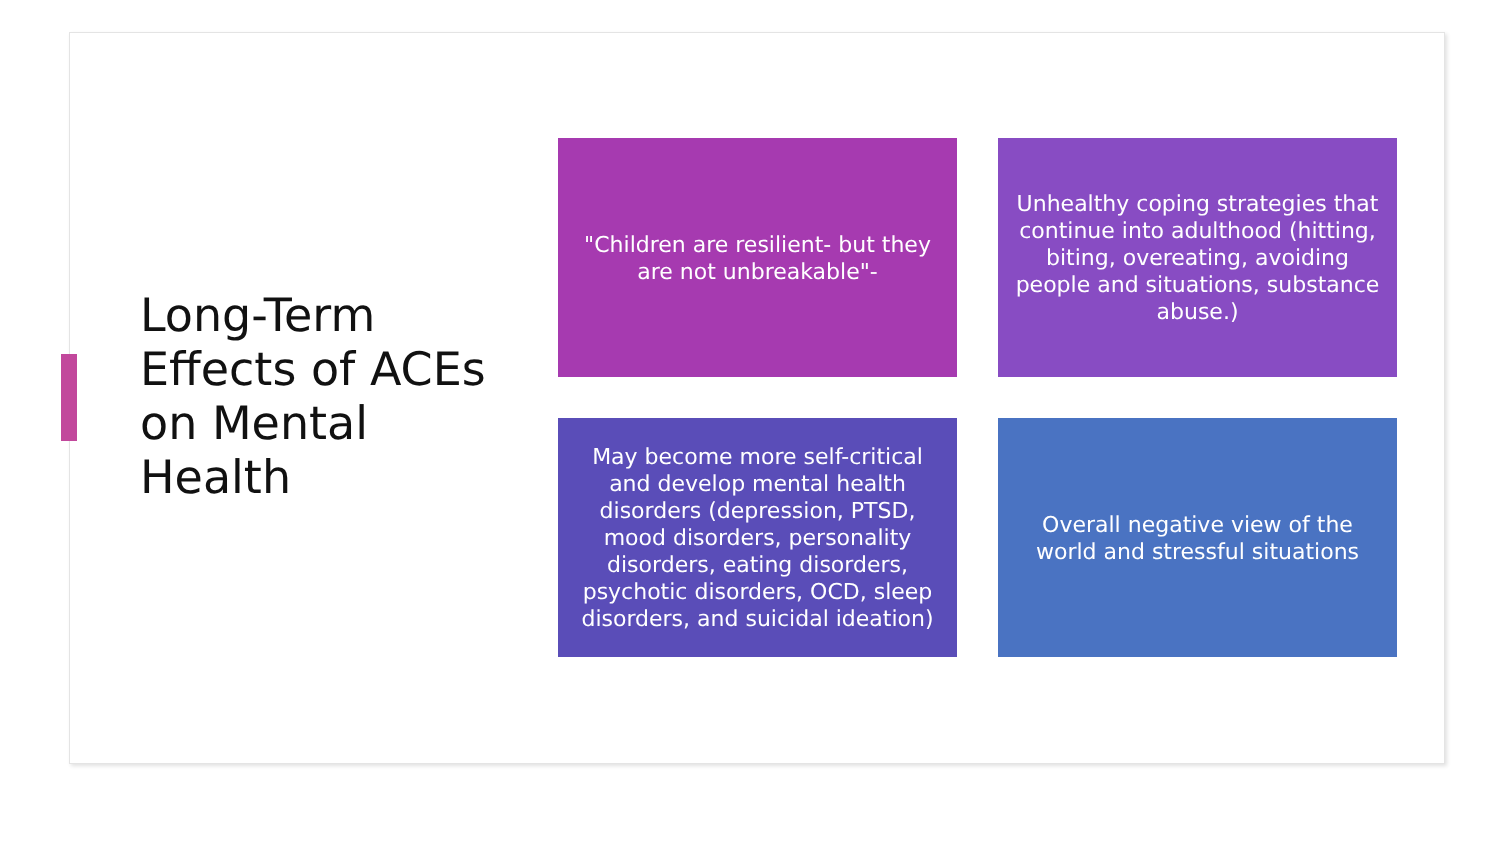Long-Term Effects of ACEs on Mental Health
"Children are resilient- but they are not unbreakable"-
Unhealthy coping strategies that continue into adulthood (hitting, biting, overeating, avoiding people and situations, substance abuse.)
May become more self-critical and develop mental health disorders (depression, PTSD, mood disorders, personality disorders, eating disorders, psychotic disorders, OCD, sleep disorders, and suicidal ideation)
Overall negative view of the world and stressful situations